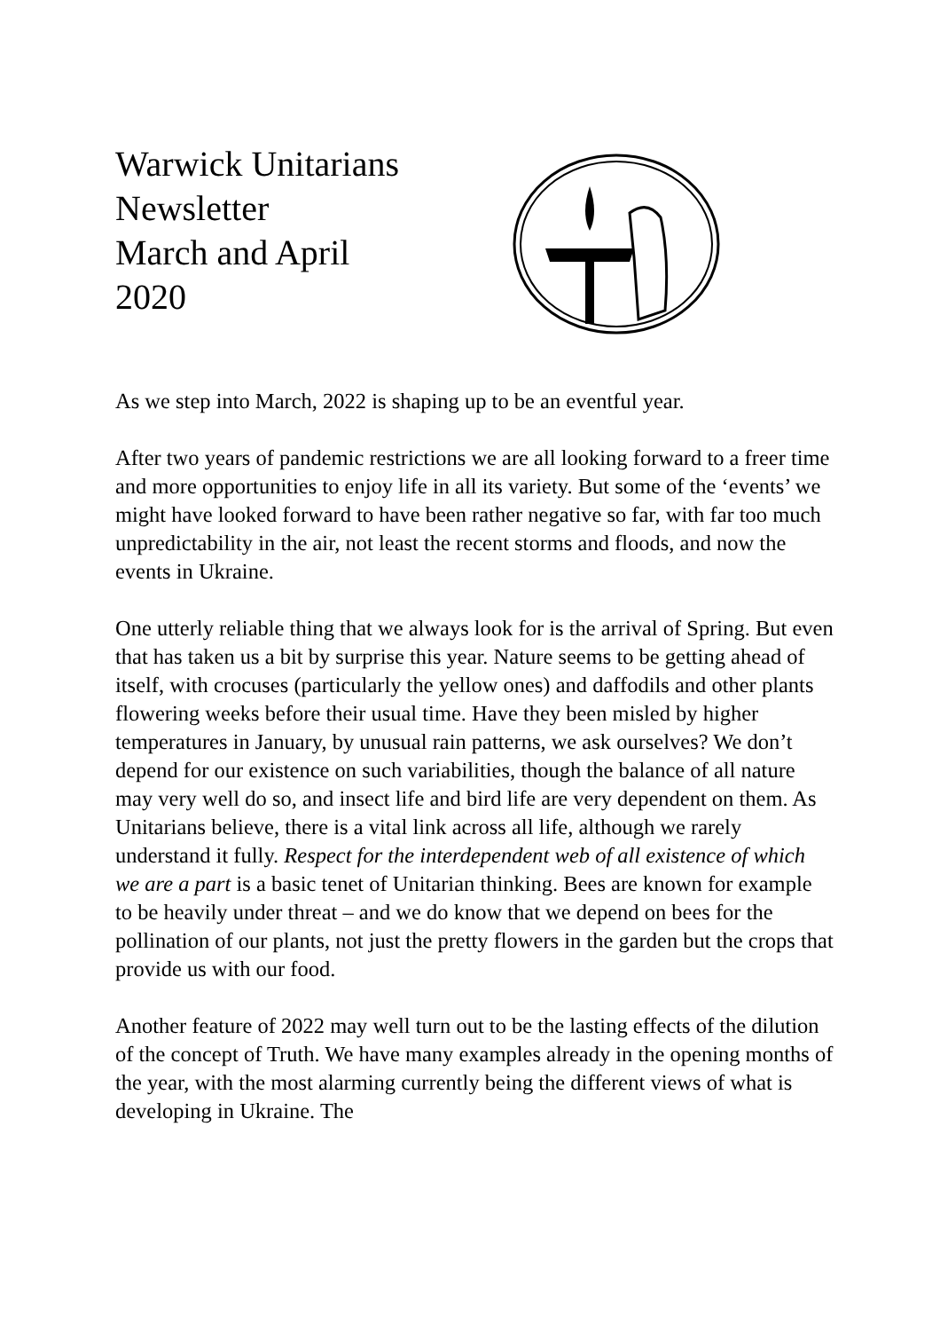Warwick Unitarians
Newsletter
March and April
2020
As we step into March, 2022 is shaping up to be an eventful year.
After two years of pandemic restrictions we are all looking forward to a freer time and more opportunities to enjoy life in all its variety. But some of the ‘events’ we might have looked forward to have been rather negative so far, with far too much unpredictability in the air, not least the recent storms and floods, and now the events in Ukraine.
One utterly reliable thing that we always look for is the arrival of Spring. But even that has taken us a bit by surprise this year. Nature seems to be getting ahead of itself, with crocuses (particularly the yellow ones) and daffodils and other plants flowering weeks before their usual time. Have they been misled by higher temperatures in January, by unusual rain patterns, we ask ourselves? We don’t depend for our existence on such variabilities, though the balance of all nature may very well do so, and insect life and bird life are very dependent on them. As Unitarians believe, there is a vital link across all life, although we rarely understand it fully. Respect for the interdependent web of all existence of which we are a part is a basic tenet of Unitarian thinking. Bees are known for example to be heavily under threat – and we do know that we depend on bees for the pollination of our plants, not just the pretty flowers in the garden but the crops that provide us with our food.
Another feature of 2022 may well turn out to be the lasting effects of the dilution of the concept of Truth. We have many examples already in the opening months of the year, with the most alarming currently being the different views of what is developing in Ukraine. The